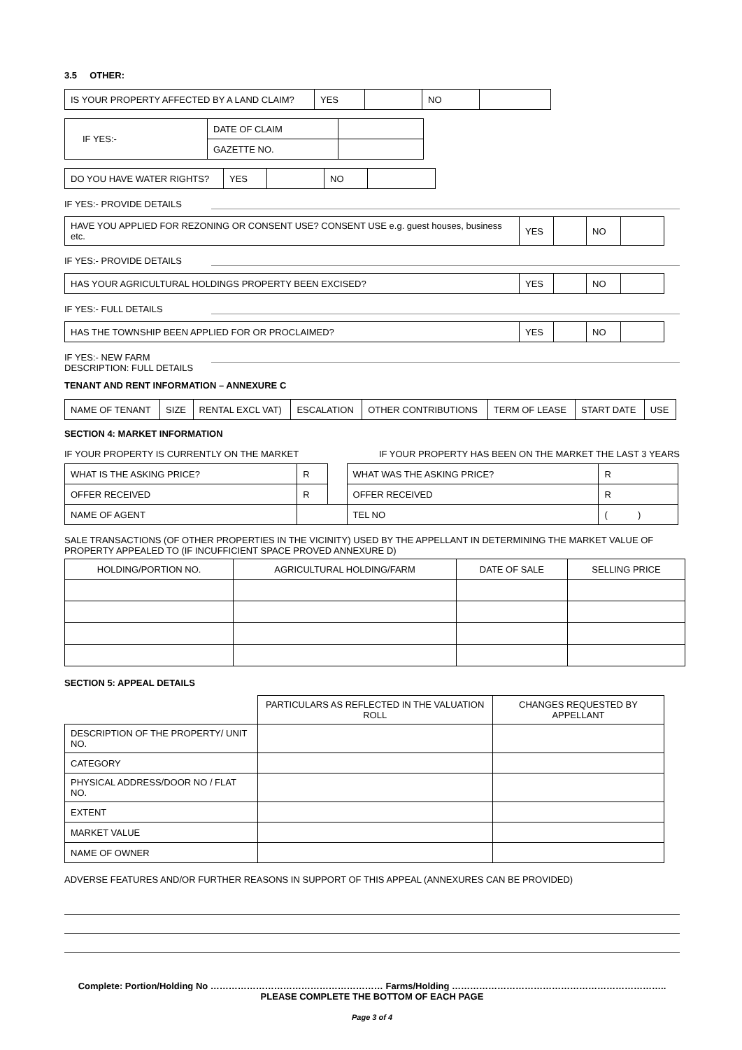3.5 OTHER:
| IS YOUR PROPERTY AFFECTED BY A LAND CLAIM? | YES | | NO | |
| IF YES:- | DATE OF CLAIM | |
| | GAZETTE NO. | |
| DO YOU HAVE WATER RIGHTS? | YES | | NO | |
IF YES:- PROVIDE DETAILS
| HAVE YOU APPLIED FOR REZONING OR CONSENT USE? CONSENT USE e.g. guest houses, business etc. | YES | | NO | |
IF YES:- PROVIDE DETAILS
| HAS YOUR AGRICULTURAL HOLDINGS PROPERTY BEEN EXCISED? | YES | | NO | |
IF YES:- FULL DETAILS
| HAS THE TOWNSHIP BEEN APPLIED FOR OR PROCLAIMED? | YES | | NO | |
IF YES:- NEW FARM
DESCRIPTION: FULL DETAILS
TENANT AND RENT INFORMATION – ANNEXURE C
| NAME OF TENANT | SIZE | RENTAL EXCL VAT) | ESCALATION | OTHER CONTRIBUTIONS | TERM OF LEASE | START DATE | USE |
SECTION 4: MARKET INFORMATION
IF YOUR PROPERTY IS CURRENTLY ON THE MARKET IF YOUR PROPERTY HAS BEEN ON THE MARKET THE LAST 3 YEARS
| WHAT IS THE ASKING PRICE? | R | | WHAT WAS THE ASKING PRICE? | R |
| OFFER RECEIVED | R | | OFFER RECEIVED | R |
| NAME OF AGENT | | | TEL NO | ( ) |
SALE TRANSACTIONS (OF OTHER PROPERTIES IN THE VICINITY) USED BY THE APPELLANT IN DETERMINING THE MARKET VALUE OF PROPERTY APPEALED TO (IF INCUFFICIENT SPACE PROVED ANNEXURE D)
| HOLDING/PORTION NO. | AGRICULTURAL HOLDING/FARM | DATE OF SALE | SELLING PRICE |
SECTION 5: APPEAL DETAILS
| | PARTICULARS AS REFLECTED IN THE VALUATION ROLL | CHANGES REQUESTED BY APPELLANT |
| DESCRIPTION OF THE PROPERTY/ UNIT NO. | | |
| CATEGORY | | |
| PHYSICAL ADDRESS/DOOR NO / FLAT NO. | | |
| EXTENT | | |
| MARKET VALUE | | |
| NAME OF OWNER | | |
ADVERSE FEATURES AND/OR FURTHER REASONS IN SUPPORT OF THIS APPEAL (ANNEXURES CAN BE PROVIDED)
Complete: Portion/Holding No ………………………………………………… Farms/Holding ……………………………………………………………..
PLEASE COMPLETE THE BOTTOM OF EACH PAGE
Page 3 of 4